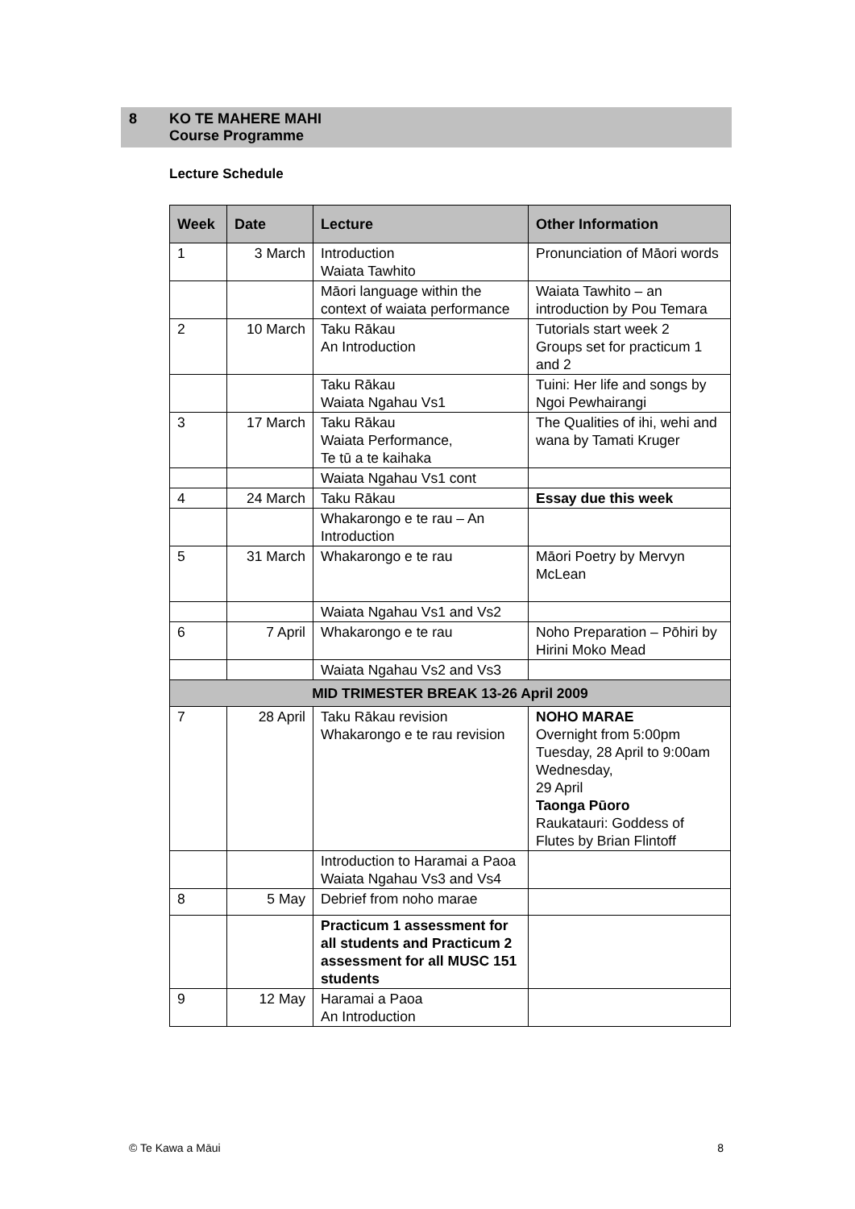8 KO TE MAHERE MAHI
Course Programme
Lecture Schedule
| Week | Date | Lecture | Other Information |
| --- | --- | --- | --- |
| 1 | 3 March | Introduction Waiata Tawhito | Pronunciation of Māori words |
| | | Māori language within the context of waiata performance | Waiata Tawhito – an introduction by Pou Temara |
| 2 | 10 March | Taku Rākau An Introduction | Tutorials start week 2 Groups set for practicum 1 and 2 |
| | | Taku Rākau Waiata Ngahau Vs1 | Tuini: Her life and songs by Ngoi Pewhairangi |
| 3 | 17 March | Taku Rākau Waiata Performance, Te tū a te kaihaka | The Qualities of ihi, wehi and wana by Tamati Kruger |
| | | Waiata Ngahau Vs1 cont | |
| 4 | 24 March | Taku Rākau | Essay due this week |
| | | Whakarongo e te rau – An Introduction | |
| 5 | 31 March | Whakarongo e te rau | Māori Poetry by Mervyn McLean |
| | | Waiata Ngahau Vs1 and Vs2 | |
| 6 | 7 April | Whakarongo e te rau | Noho Preparation – Pōhiri by Hirini Moko Mead |
| | | Waiata Ngahau Vs2 and Vs3 | |
| MID TRIMESTER BREAK 13-26 April 2009 | | | |
| 7 | 28 April | Taku Rākau revision Whakarongo e te rau revision | NOHO MARAE Overnight from 5:00pm Tuesday, 28 April to 9:00am Wednesday, 29 April Taonga Pūoro Raukatauri: Goddess of Flutes by Brian Flintoff |
| | | Introduction to Haramai a Paoa Waiata Ngahau Vs3 and Vs4 | |
| 8 | 5 May | Debrief from noho marae | |
| | | Practicum 1 assessment for all students and Practicum 2 assessment for all MUSC 151 students | |
| 9 | 12 May | Haramai a Paoa An Introduction | |
© Te Kawa a Māui 8